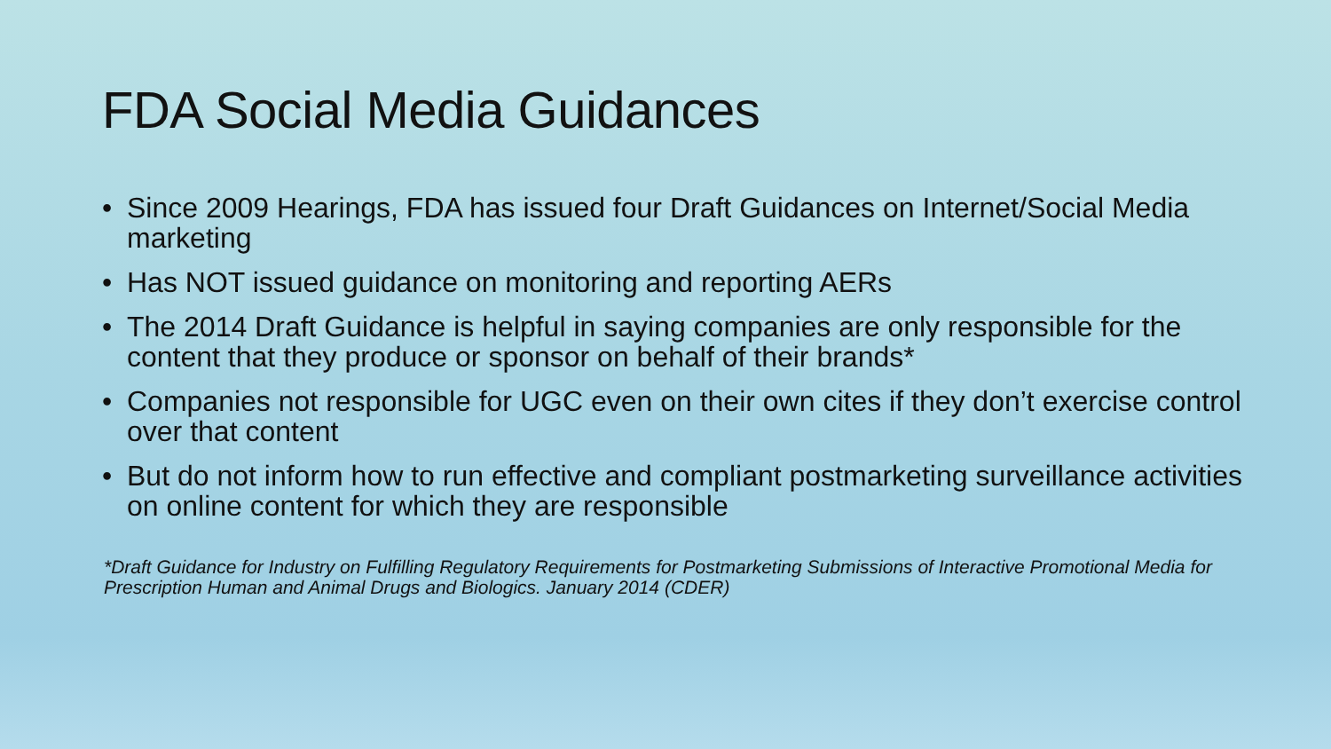FDA Social Media Guidances
• Since 2009 Hearings, FDA has issued four Draft Guidances on Internet/Social Media marketing
• Has NOT issued guidance on monitoring and reporting AERs
• The 2014 Draft Guidance is helpful in saying companies are only responsible for the content that they produce or sponsor on behalf of their brands*
• Companies not responsible for UGC even on their own cites if they don’t exercise control over that content
• But do not inform how to run effective and compliant postmarketing surveillance activities on online content for which they are responsible
*Draft Guidance for Industry on Fulfilling Regulatory Requirements for Postmarketing Submissions of Interactive Promotional Media for Prescription Human and Animal Drugs and Biologics. January 2014 (CDER)